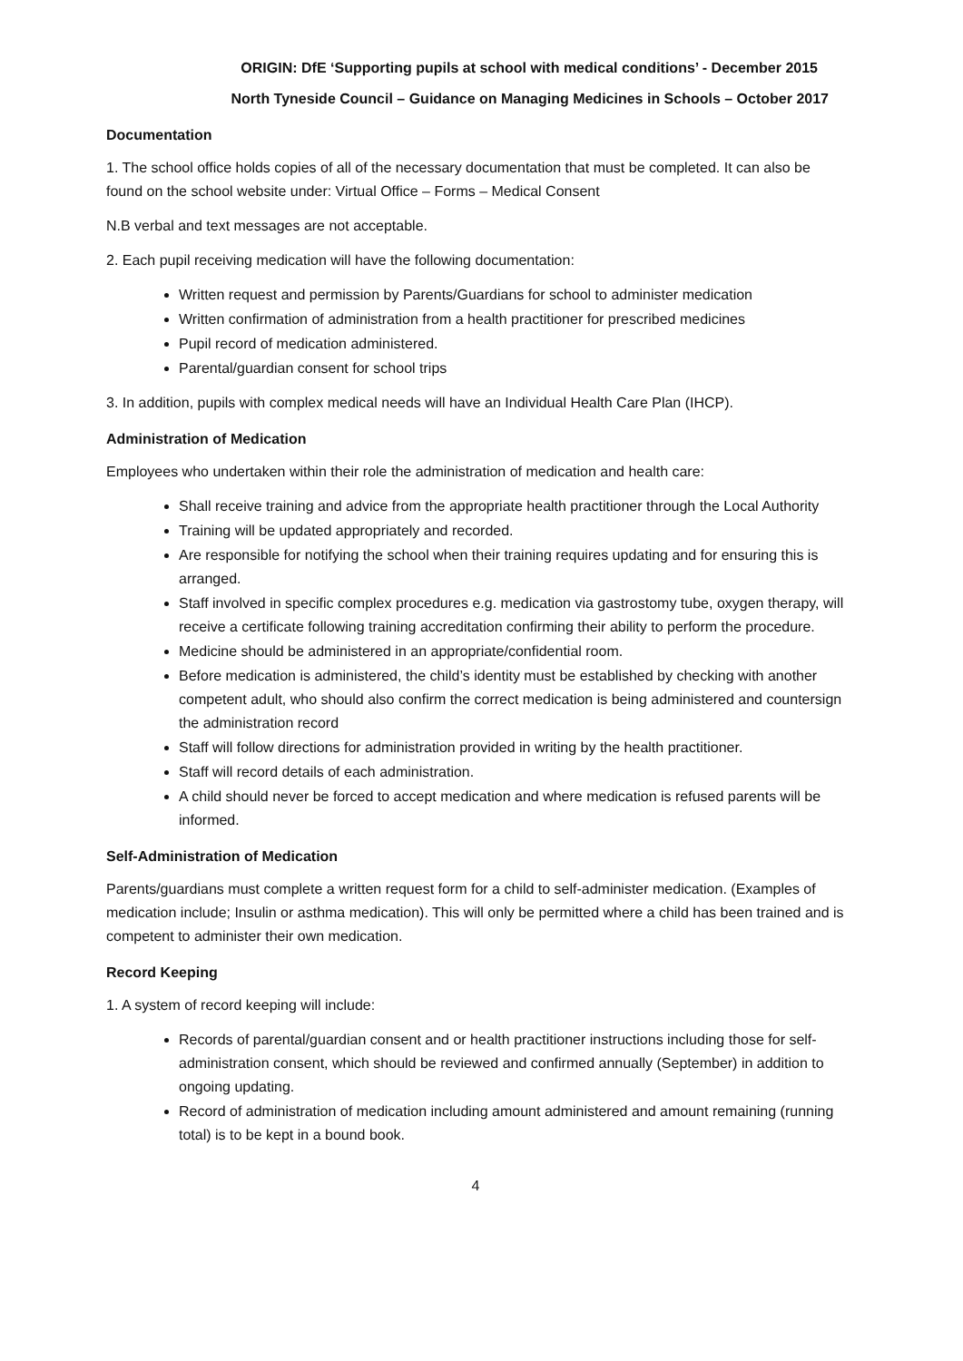ORIGIN: DfE ‘Supporting pupils at school with medical conditions’ - December 2015
North Tyneside Council – Guidance on Managing Medicines in Schools – October 2017
Documentation
1. The school office holds copies of all of the necessary documentation that must be completed. It can also be found on the school website under: Virtual Office – Forms – Medical Consent
N.B verbal and text messages are not acceptable.
2. Each pupil receiving medication will have the following documentation:
Written request and permission by Parents/Guardians for school to administer medication
Written confirmation of administration from a health practitioner for prescribed medicines
Pupil record of medication administered.
Parental/guardian consent for school trips
3. In addition, pupils with complex medical needs will have an Individual Health Care Plan (IHCP).
Administration of Medication
Employees who undertaken within their role the administration of medication and health care:
Shall receive training and advice from the appropriate health practitioner through the Local Authority
Training will be updated appropriately and recorded.
Are responsible for notifying the school when their training requires updating and for ensuring this is arranged.
Staff involved in specific complex procedures e.g. medication via gastrostomy tube, oxygen therapy, will receive a certificate following training accreditation confirming their ability to perform the procedure.
Medicine should be administered in an appropriate/confidential room.
Before medication is administered, the child’s identity must be established by checking with another competent adult, who should also confirm the correct medication is being administered and countersign the administration record
Staff will follow directions for administration provided in writing by the health practitioner.
Staff will record details of each administration.
A child should never be forced to accept medication and where medication is refused parents will be informed.
Self-Administration of Medication
Parents/guardians must complete a written request form for a child to self-administer medication. (Examples of medication include; Insulin or asthma medication). This will only be permitted where a child has been trained and is competent to administer their own medication.
Record Keeping
1. A system of record keeping will include:
Records of parental/guardian consent and or health practitioner instructions including those for self-administration consent, which should be reviewed and confirmed annually (September) in addition to ongoing updating.
Record of administration of medication including amount administered and amount remaining (running total) is to be kept in a bound book.
4